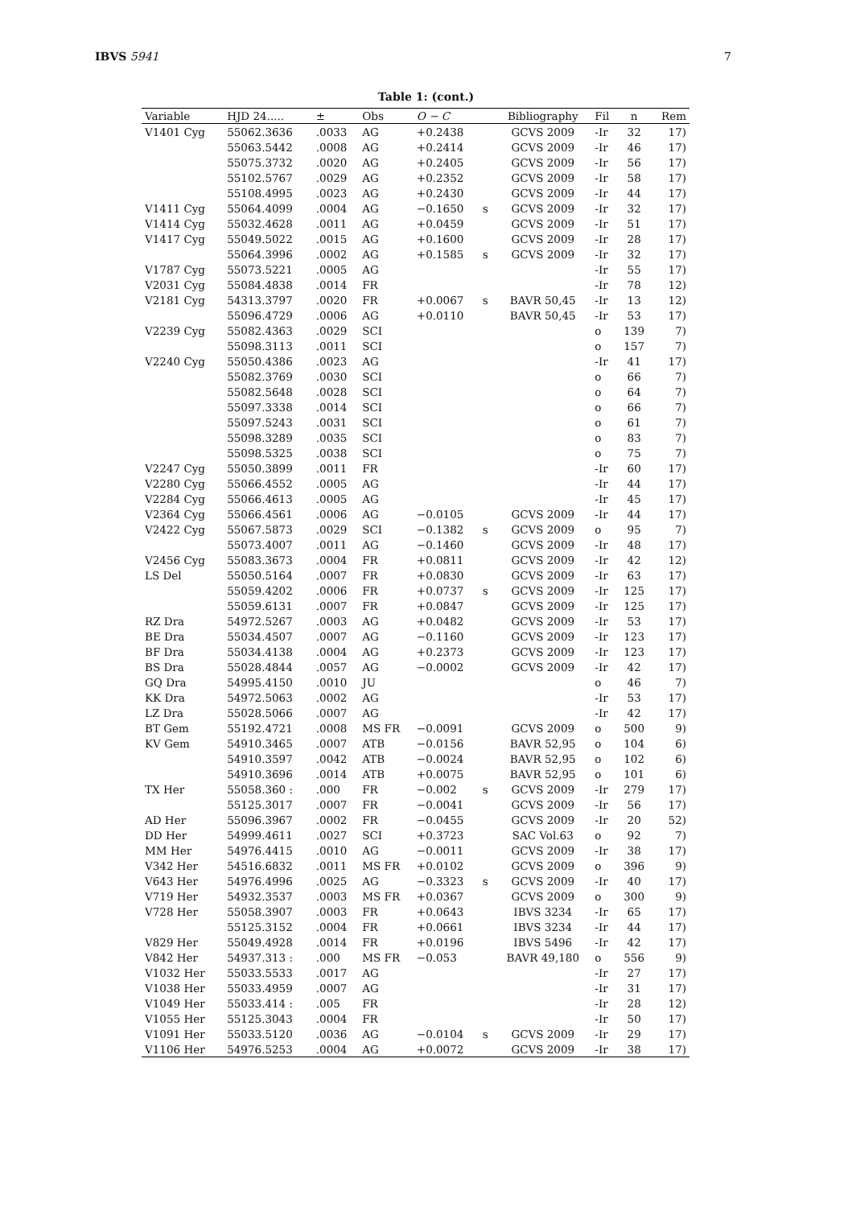IBVS 5941 7
Table 1: (cont.)
| Variable | HJD 24..... | ± | Obs | O − C | | Bibliography | Fil | n | Rem |
| --- | --- | --- | --- | --- | --- | --- | --- | --- | --- |
| V1401 Cyg | 55062.3636 | .0033 | AG | +0.2438 | | GCVS 2009 | -Ir | 32 | 17) |
| | 55063.5442 | .0008 | AG | +0.2414 | | GCVS 2009 | -Ir | 46 | 17) |
| | 55075.3732 | .0020 | AG | +0.2405 | | GCVS 2009 | -Ir | 56 | 17) |
| | 55102.5767 | .0029 | AG | +0.2352 | | GCVS 2009 | -Ir | 58 | 17) |
| | 55108.4995 | .0023 | AG | +0.2430 | | GCVS 2009 | -Ir | 44 | 17) |
| V1411 Cyg | 55064.4099 | .0004 | AG | −0.1650 | s | GCVS 2009 | -Ir | 32 | 17) |
| V1414 Cyg | 55032.4628 | .0011 | AG | +0.0459 | | GCVS 2009 | -Ir | 51 | 17) |
| V1417 Cyg | 55049.5022 | .0015 | AG | +0.1600 | | GCVS 2009 | -Ir | 28 | 17) |
| | 55064.3996 | .0002 | AG | +0.1585 | s | GCVS 2009 | -Ir | 32 | 17) |
| V1787 Cyg | 55073.5221 | .0005 | AG | | | | -Ir | 55 | 17) |
| V2031 Cyg | 55084.4838 | .0014 | FR | | | | -Ir | 78 | 12) |
| V2181 Cyg | 54313.3797 | .0020 | FR | +0.0067 | s | BAVR 50,45 | -Ir | 13 | 12) |
| | 55096.4729 | .0006 | AG | +0.0110 | | BAVR 50,45 | -Ir | 53 | 17) |
| V2239 Cyg | 55082.4363 | .0029 | SCI | | | | o | 139 | 7) |
| | 55098.3113 | .0011 | SCI | | | | o | 157 | 7) |
| V2240 Cyg | 55050.4386 | .0023 | AG | | | | -Ir | 41 | 17) |
| | 55082.3769 | .0030 | SCI | | | | o | 66 | 7) |
| | 55082.5648 | .0028 | SCI | | | | o | 64 | 7) |
| | 55097.3338 | .0014 | SCI | | | | o | 66 | 7) |
| | 55097.5243 | .0031 | SCI | | | | o | 61 | 7) |
| | 55098.3289 | .0035 | SCI | | | | o | 83 | 7) |
| | 55098.5325 | .0038 | SCI | | | | o | 75 | 7) |
| V2247 Cyg | 55050.3899 | .0011 | FR | | | | -Ir | 60 | 17) |
| V2280 Cyg | 55066.4552 | .0005 | AG | | | | -Ir | 44 | 17) |
| V2284 Cyg | 55066.4613 | .0005 | AG | | | | -Ir | 45 | 17) |
| V2364 Cyg | 55066.4561 | .0006 | AG | −0.0105 | | GCVS 2009 | -Ir | 44 | 17) |
| V2422 Cyg | 55067.5873 | .0029 | SCI | −0.1382 | s | GCVS 2009 | o | 95 | 7) |
| | 55073.4007 | .0011 | AG | −0.1460 | | GCVS 2009 | -Ir | 48 | 17) |
| V2456 Cyg | 55083.3673 | .0004 | FR | +0.0811 | | GCVS 2009 | -Ir | 42 | 12) |
| LS Del | 55050.5164 | .0007 | FR | +0.0830 | | GCVS 2009 | -Ir | 63 | 17) |
| | 55059.4202 | .0006 | FR | +0.0737 | s | GCVS 2009 | -Ir | 125 | 17) |
| | 55059.6131 | .0007 | FR | +0.0847 | | GCVS 2009 | -Ir | 125 | 17) |
| RZ Dra | 54972.5267 | .0003 | AG | +0.0482 | | GCVS 2009 | -Ir | 53 | 17) |
| BE Dra | 55034.4507 | .0007 | AG | −0.1160 | | GCVS 2009 | -Ir | 123 | 17) |
| BF Dra | 55034.4138 | .0004 | AG | +0.2373 | | GCVS 2009 | -Ir | 123 | 17) |
| BS Dra | 55028.4844 | .0057 | AG | −0.0002 | | GCVS 2009 | -Ir | 42 | 17) |
| GQ Dra | 54995.4150 | .0010 | JU | | | | o | 46 | 7) |
| KK Dra | 54972.5063 | .0002 | AG | | | | -Ir | 53 | 17) |
| LZ Dra | 55028.5066 | .0007 | AG | | | | -Ir | 42 | 17) |
| BT Gem | 55192.4721 | .0008 | MS FR | −0.0091 | | GCVS 2009 | o | 500 | 9) |
| KV Gem | 54910.3465 | .0007 | ATB | −0.0156 | | BAVR 52,95 | o | 104 | 6) |
| | 54910.3597 | .0042 | ATB | −0.0024 | | BAVR 52,95 | o | 102 | 6) |
| | 54910.3696 | .0014 | ATB | +0.0075 | | BAVR 52,95 | o | 101 | 6) |
| TX Her | 55058.360 : | .000 | FR | −0.002 | s | GCVS 2009 | -Ir | 279 | 17) |
| | 55125.3017 | .0007 | FR | −0.0041 | | GCVS 2009 | -Ir | 56 | 17) |
| AD Her | 55096.3967 | .0002 | FR | −0.0455 | | GCVS 2009 | -Ir | 20 | 52) |
| DD Her | 54999.4611 | .0027 | SCI | +0.3723 | | SAC Vol.63 | o | 92 | 7) |
| MM Her | 54976.4415 | .0010 | AG | −0.0011 | | GCVS 2009 | -Ir | 38 | 17) |
| V342 Her | 54516.6832 | .0011 | MS FR | +0.0102 | | GCVS 2009 | o | 396 | 9) |
| V643 Her | 54976.4996 | .0025 | AG | −0.3323 | s | GCVS 2009 | -Ir | 40 | 17) |
| V719 Her | 54932.3537 | .0003 | MS FR | +0.0367 | | GCVS 2009 | o | 300 | 9) |
| V728 Her | 55058.3907 | .0003 | FR | +0.0643 | | IBVS 3234 | -Ir | 65 | 17) |
| | 55125.3152 | .0004 | FR | +0.0661 | | IBVS 3234 | -Ir | 44 | 17) |
| V829 Her | 55049.4928 | .0014 | FR | +0.0196 | | IBVS 5496 | -Ir | 42 | 17) |
| V842 Her | 54937.313 : | .000 | MS FR | −0.053 | | BAVR 49,180 | o | 556 | 9) |
| V1032 Her | 55033.5533 | .0017 | AG | | | | -Ir | 27 | 17) |
| V1038 Her | 55033.4959 | .0007 | AG | | | | -Ir | 31 | 17) |
| V1049 Her | 55033.414 : | .005 | FR | | | | -Ir | 28 | 12) |
| V1055 Her | 55125.3043 | .0004 | FR | | | | -Ir | 50 | 17) |
| V1091 Her | 55033.5120 | .0036 | AG | −0.0104 | s | GCVS 2009 | -Ir | 29 | 17) |
| V1106 Her | 54976.5253 | .0004 | AG | +0.0072 | | GCVS 2009 | -Ir | 38 | 17) |